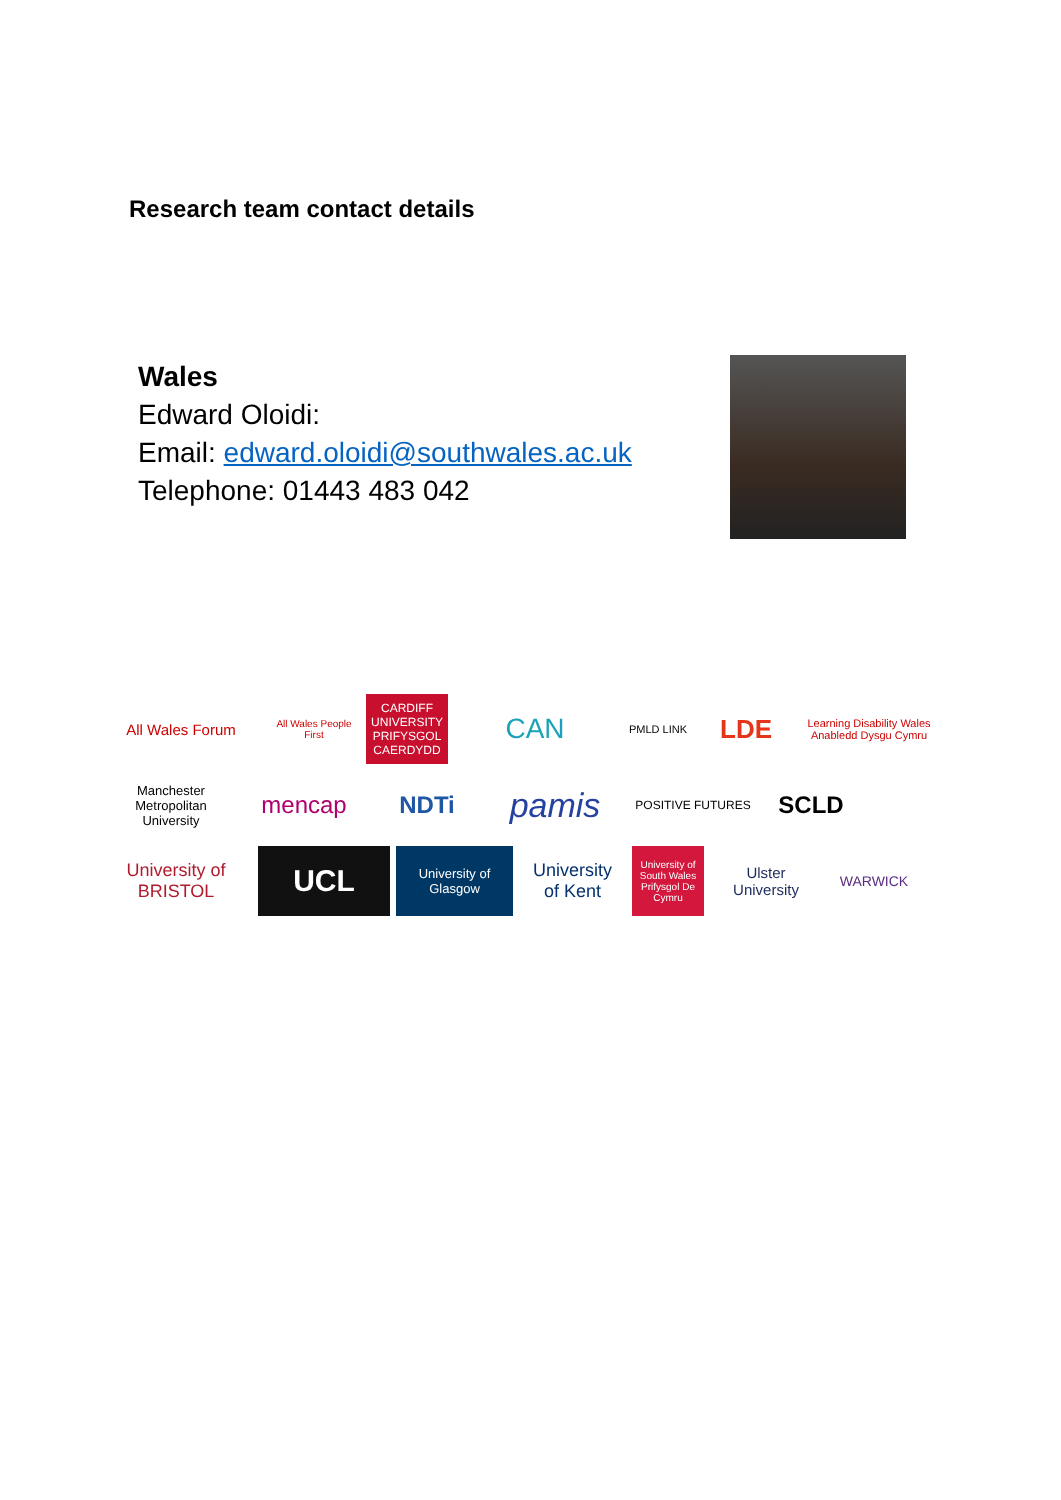Research team contact details
Wales
Edward Oloidi:
Email: edward.oloidi@southwales.ac.uk
Telephone: 01443 483 042
All Wales Forum
All Wales People First
CARDIFF UNIVERSITY PRIFYSGOL CAERDYDD
CAN
PMLD LINK
LDE
Learning Disability Wales Anabledd Dysgu Cymru
Manchester Metropolitan University
mencap
NDTi
pamis
POSITIVE FUTURES
SCLD
University of BRISTOL
UCL
University of Glasgow
University of Kent
University of South Wales Prifysgol De Cymru
Ulster University
WARWICK